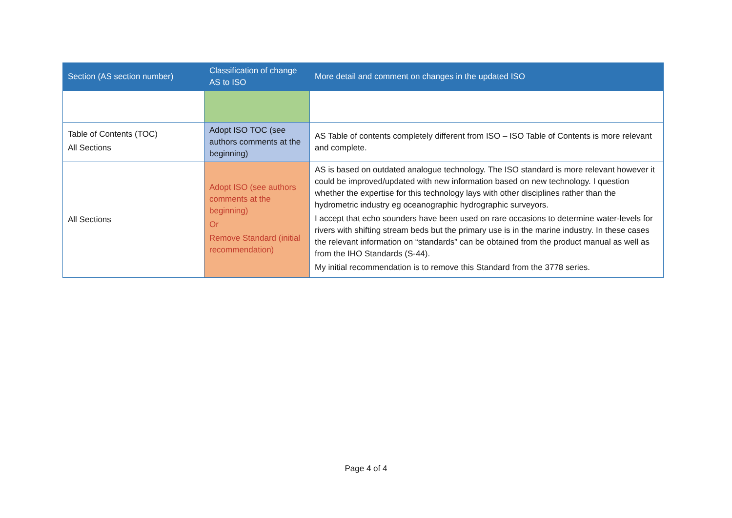| Section (AS section number) | Classification of change AS to ISO | More detail and comment on changes in the updated ISO |
| --- | --- | --- |
| Table of Contents (TOC) All Sections | Adopt ISO TOC (see authors comments at the beginning) | AS Table of contents completely different from ISO – ISO Table of Contents is more relevant and complete. |
| All Sections | Adopt ISO (see authors comments at the beginning) Or Remove Standard (initial recommendation) | AS is based on outdated analogue technology. The ISO standard is more relevant however it could be improved/updated with new information based on new technology. I question whether the expertise for this technology lays with other disciplines rather than the hydrometric industry eg oceanographic hydrographic surveyors. I accept that echo sounders have been used on rare occasions to determine water-levels for rivers with shifting stream beds but the primary use is in the marine industry. In these cases the relevant information on “standards” can be obtained from the product manual as well as from the IHO Standards (S-44). My initial recommendation is to remove this Standard from the 3778 series. |
Page 4 of 4